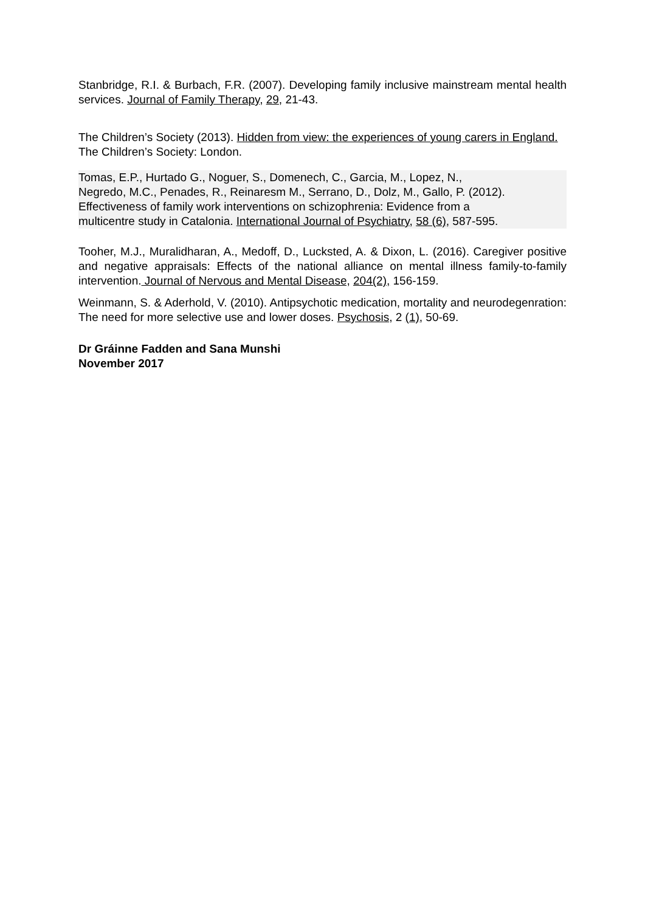Stanbridge, R.I. & Burbach, F.R. (2007). Developing family inclusive mainstream mental health services. Journal of Family Therapy, 29, 21-43.
The Children’s Society (2013). Hidden from view: the experiences of young carers in England. The Children’s Society: London.
Tomas, E.P., Hurtado G., Noguer, S., Domenech, C., Garcia, M., Lopez, N.,
Negredo, M.C., Penades, R., Reinaresm M., Serrano, D., Dolz, M., Gallo, P. (2012).
Effectiveness of family work interventions on schizophrenia: Evidence from a
multicentre study in Catalonia. International Journal of Psychiatry, 58 (6), 587-595.
Tooher, M.J., Muralidharan, A., Medoff, D., Lucksted, A. & Dixon, L. (2016). Caregiver positive and negative appraisals: Effects of the national alliance on mental illness family-to-family intervention. Journal of Nervous and Mental Disease, 204(2), 156-159.
Weinmann, S. & Aderhold, V. (2010). Antipsychotic medication, mortality and neurodegenration: The need for more selective use and lower doses. Psychosis, 2 (1), 50-69.
Dr Gráinne Fadden and Sana Munshi
November 2017